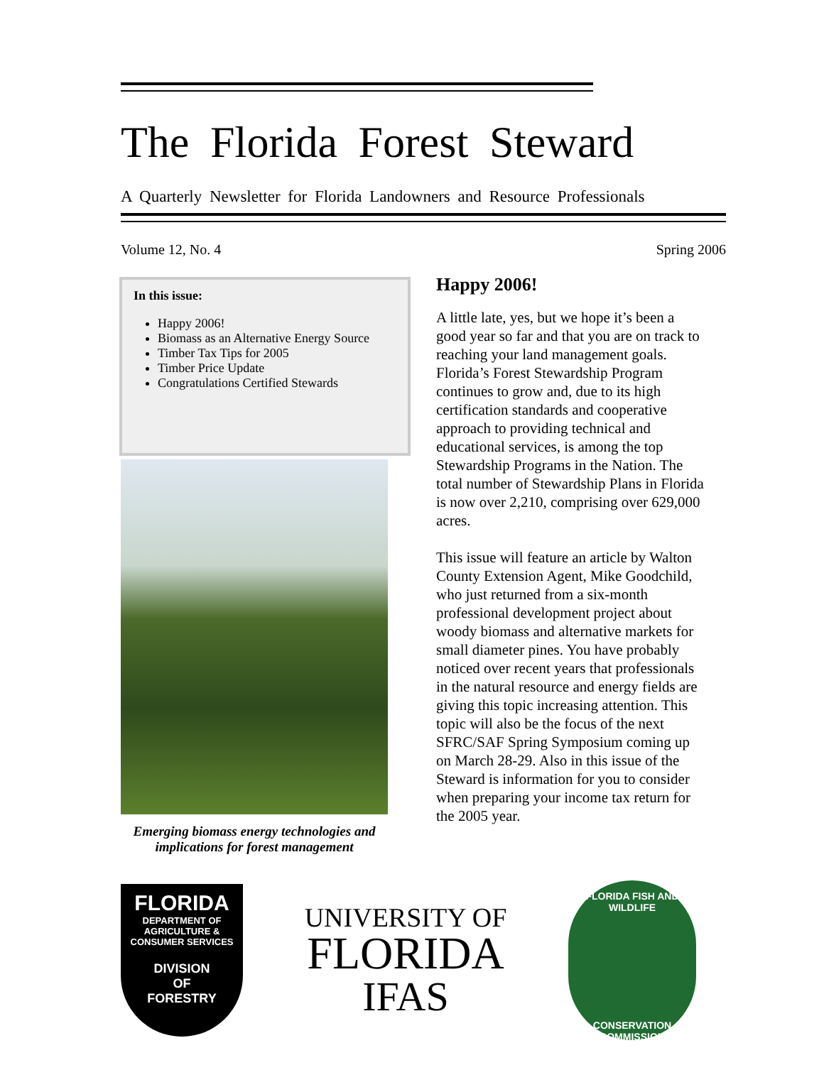The Florida Forest Steward
A Quarterly Newsletter for Florida Landowners and Resource Professionals
Volume 12, No. 4 Spring 2006
In this issue:
Happy 2006!
Biomass as an Alternative Energy Source
Timber Tax Tips for 2005
Timber Price Update
Congratulations Certified Stewards
Emerging biomass energy technologies and implications for forest management
Happy 2006!
A little late, yes, but we hope it’s been a good year so far and that you are on track to reaching your land management goals. Florida’s Forest Stewardship Program continues to grow and, due to its high certification standards and cooperative approach to providing technical and educational services, is among the top Stewardship Programs in the Nation. The total number of Stewardship Plans in Florida is now over 2,210, comprising over 629,000 acres.
This issue will feature an article by Walton County Extension Agent, Mike Goodchild, who just returned from a six-month professional development project about woody biomass and alternative markets for small diameter pines. You have probably noticed over recent years that professionals in the natural resource and energy fields are giving this topic increasing attention. This topic will also be the focus of the next SFRC/SAF Spring Symposium coming up on March 28-29. Also in this issue of the Steward is information for you to consider when preparing your income tax return for the 2005 year.
FLORIDA
DEPARTMENT OF AGRICULTURE & CONSUMER SERVICES
DIVISION
OF
FORESTRY
UNIVERSITY OF
FLORIDA
IFAS
FLORIDA FISH AND WILDLIFE
CONSERVATION COMMISSION